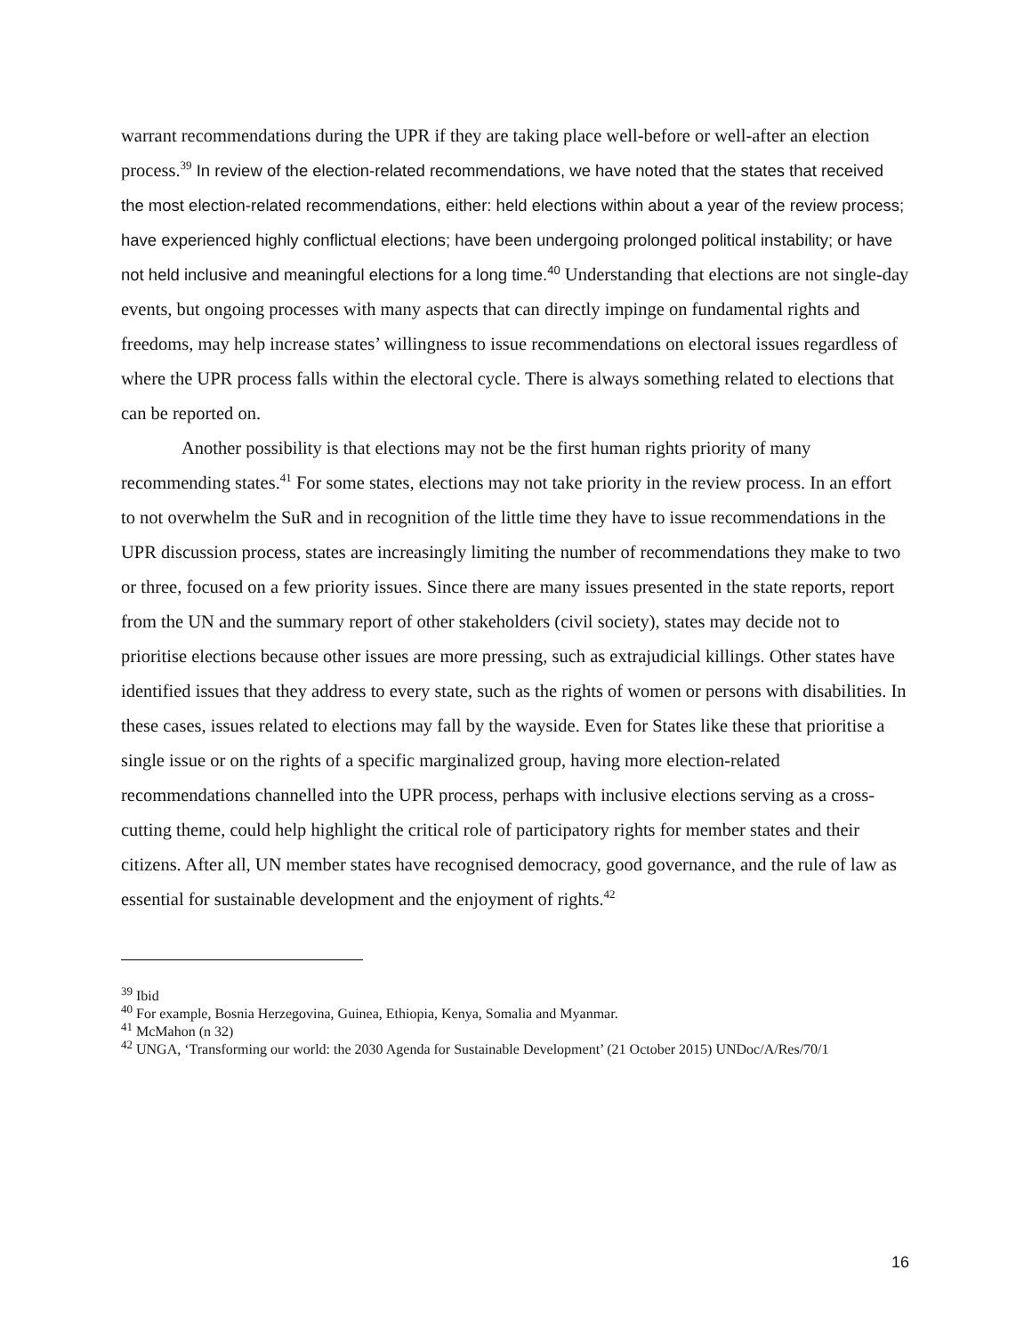warrant recommendations during the UPR if they are taking place well-before or well-after an election process.<sup>39</sup> In review of the election-related recommendations, we have noted that the states that received the most election-related recommendations, either: held elections within about a year of the review process; have experienced highly conflictual elections; have been undergoing prolonged political instability; or have not held inclusive and meaningful elections for a long time.<sup>40</sup> Understanding that elections are not single-day events, but ongoing processes with many aspects that can directly impinge on fundamental rights and freedoms, may help increase states’ willingness to issue recommendations on electoral issues regardless of where the UPR process falls within the electoral cycle. There is always something related to elections that can be reported on.
Another possibility is that elections may not be the first human rights priority of many recommending states.<sup>41</sup> For some states, elections may not take priority in the review process. In an effort to not overwhelm the SuR and in recognition of the little time they have to issue recommendations in the UPR discussion process, states are increasingly limiting the number of recommendations they make to two or three, focused on a few priority issues. Since there are many issues presented in the state reports, report from the UN and the summary report of other stakeholders (civil society), states may decide not to prioritise elections because other issues are more pressing, such as extrajudicial killings. Other states have identified issues that they address to every state, such as the rights of women or persons with disabilities. In these cases, issues related to elections may fall by the wayside. Even for States like these that prioritise a single issue or on the rights of a specific marginalized group, having more election-related recommendations channelled into the UPR process, perhaps with inclusive elections serving as a cross-cutting theme, could help highlight the critical role of participatory rights for member states and their citizens. After all, UN member states have recognised democracy, good governance, and the rule of law as essential for sustainable development and the enjoyment of rights.<sup>42</sup>
<sup>39</sup> Ibid
<sup>40</sup> For example, Bosnia Herzegovina, Guinea, Ethiopia, Kenya, Somalia and Myanmar.
<sup>41</sup> McMahon (n 32)
<sup>42</sup> UNGA, ‘Transforming our world: the 2030 Agenda for Sustainable Development’ (21 October 2015) UNDoc/A/Res/70/1
16